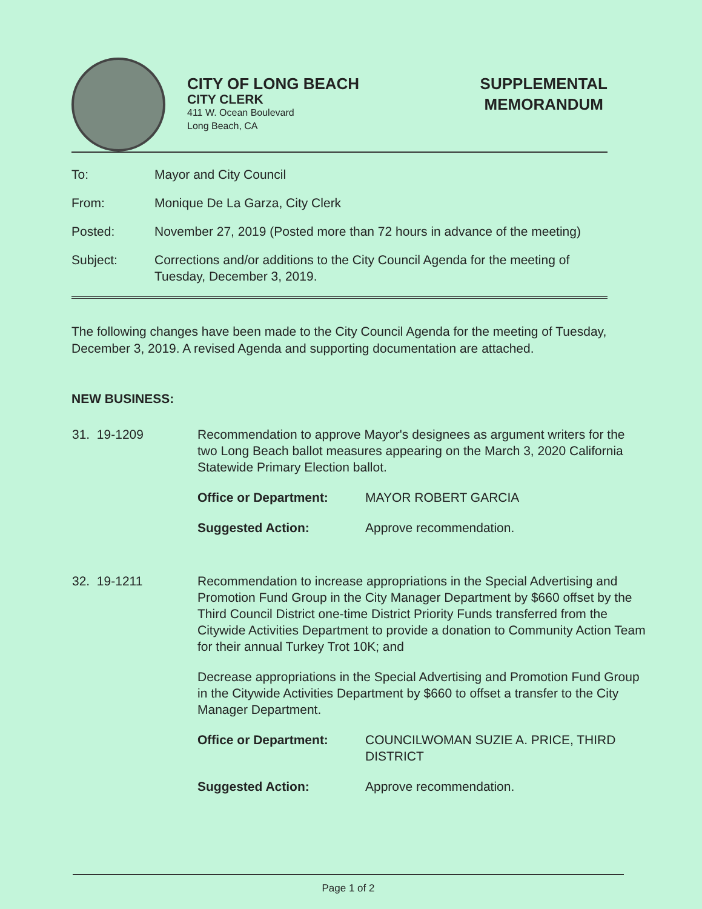CITY OF LONG BEACH
CITY CLERK
411 W. Ocean Boulevard
Long Beach, CA
SUPPLEMENTAL
MEMORANDUM
| To: | Mayor and City Council |
| From: | Monique De La Garza, City Clerk |
| Posted: | November 27, 2019 (Posted more than 72 hours in advance of the meeting) |
| Subject: | Corrections and/or additions to the City Council Agenda for the meeting of Tuesday, December 3, 2019. |
The following changes have been made to the City Council Agenda for the meeting of Tuesday, December 3, 2019. A revised Agenda and supporting documentation are attached.
NEW BUSINESS:
| 31. 19-1209 | Recommendation to approve Mayor's designees as argument writers for the two Long Beach ballot measures appearing on the March 3, 2020 California Statewide Primary Election ballot. | |
| | Office or Department: | MAYOR ROBERT GARCIA |
| | Suggested Action: | Approve recommendation. |
| 32. 19-1211 | Recommendation to increase appropriations in the Special Advertising and Promotion Fund Group in the City Manager Department by $660 offset by the Third Council District one-time District Priority Funds transferred from the Citywide Activities Department to provide a donation to Community Action Team for their annual Turkey Trot 10K; and | |
| | Decrease appropriations in the Special Advertising and Promotion Fund Group in the Citywide Activities Department by $660 to offset a transfer to the City Manager Department. | |
| | Office or Department: | COUNCILWOMAN SUZIE A. PRICE, THIRD DISTRICT |
| | Suggested Action: | Approve recommendation. |
Page 1 of 2